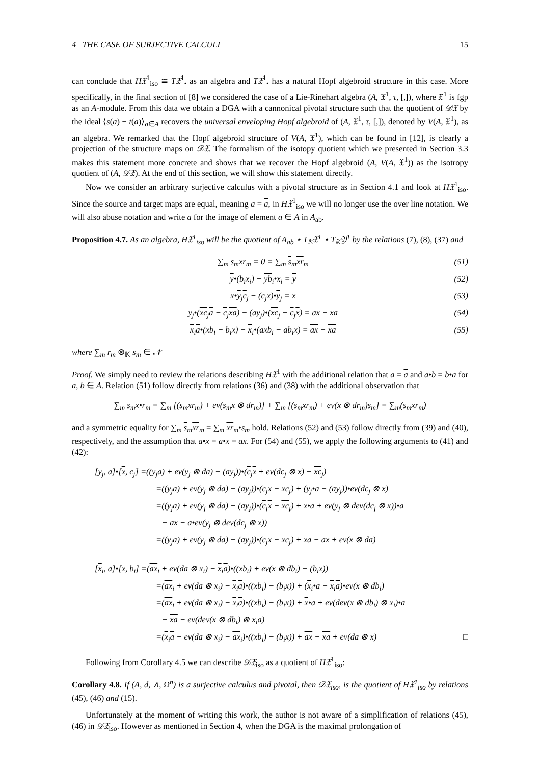4 THE CASE OF SURJECTIVE CALCULI 15
can conclude that H𝔛<sup>1</sup><sub>iso</sub> ≅ T𝔛<sup>1</sup><sub>•</sub> as an algebra and T𝔛<sup>1</sup><sub>•</sub> has a natural Hopf algebroid structure in this case. More specifically, in the final section of [8] we considered the case of a Lie-Rinehart algebra (A, 𝔛<sup>1</sup>, τ, [,]), where 𝔛<sup>1</sup> is fgp as an A-module. From this data we obtain a DGA with a cannonical pivotal structure such that the quotient of 𝒟𝔛 by the ideal ⟨s(a) − t(a)⟩<sub>a∈A</sub> recovers the universal enveloping Hopf algebroid of (A, 𝔛<sup>1</sup>, τ, [,]), denoted by V(A, 𝔛<sup>1</sup>), as an algebra. We remarked that the Hopf algebroid structure of V(A, 𝔛<sup>1</sup>), which can be found in [12], is clearly a projection of the structure maps on 𝒟𝔛. The formalism of the isotopy quotient which we presented in Section 3.3 makes this statement more concrete and shows that we recover the Hopf algebroid (A, V(A, 𝔛<sup>1</sup>)) as the isotropy quotient of (A, 𝒟𝔛). At the end of this section, we will show this statement directly.
Now we consider an arbitrary surjective calculus with a pivotal structure as in Section 4.1 and look at H𝔛<sup>1</sup><sub>iso</sub>. Since the source and target maps are equal, meaning a = a, in H𝔛<sup>1</sup><sub>iso</sub> we will no longer use the over line notation. We will also abuse notation and write a for the image of element a ∈ A in A<sub>ab</sub>.
Proposition 4.7. As an algebra, H𝔛<sup>1</sup><sub>iso</sub> will be the quotient of A<sub>ab</sub> ⋆ T<sub>𝕂</sub>𝔛<sup>1</sup> ⋆ T<sub>𝕂</sub>𝔜<sup>1</sup> by the relations (7), (8), (37) and
∑<sub>m</sub> s<sub>m</sub>xr<sub>m</sub> = 0 = ∑<sub>m</sub> s<sub>m</sub>xr<sub>m</sub> (51)
y•(b<sub>i</sub>x<sub>i</sub>) − yb<sub>i</sub>•x<sub>i</sub> = y (52)
x•y<sub>j</sub>c<sub>j</sub> − (c<sub>j</sub>x)•y<sub>j</sub> = x (53)
y<sub>j</sub>•(xc<sub>j</sub>a − c<sub>j</sub>xa) − (ay<sub>j</sub>)•(xc<sub>j</sub> − c<sub>j</sub>x) = ax − xa (54)
x<sub>i</sub>a•(xb<sub>i</sub> − b<sub>i</sub>x) − x<sub>i</sub>•(axb<sub>i</sub> − ab<sub>i</sub>x) = ax − xa (55)
where ∑<sub>m</sub> r<sub>m</sub> ⊗<sub>𝕂</sub> s<sub>m</sub> ∈ 𝒩
Proof. We simply need to review the relations describing H𝔛<sup>1</sup> with the additional relation that a = a and a•b = b•a for a, b ∈ A. Relation (51) follow directly from relations (36) and (38) with the additional observation that
∑<sub>m</sub> s<sub>m</sub>x•r<sub>m</sub> = ∑<sub>m</sub> [(s<sub>m</sub>xr<sub>m</sub>) + ev(s<sub>m</sub>x ⊗ dr<sub>m</sub>)] + ∑<sub>m</sub> [(s<sub>m</sub>xr<sub>m</sub>) + ev(x ⊗ dr<sub>m</sub>)s<sub>m</sub>] = ∑<sub>m</sub>(s<sub>m</sub>xr<sub>m</sub>)
and a symmetric equality for ∑<sub>m</sub> s<sub>m</sub>xr<sub>m</sub> = ∑<sub>m</sub> xr<sub>m</sub>•s<sub>m</sub> hold. Relations (52) and (53) follow directly from (39) and (40), respectively, and the assumption that a•x = a•x = ax. For (54) and (55), we apply the following arguments to (41) and (42):
[y<sub>j</sub>, a]•[x, c<sub>j</sub>] =((y<sub>j</sub>a) + ev(y<sub>j</sub> ⊗ da) − (ay<sub>j</sub>))•(c<sub>j</sub>x + ev(dc<sub>j</sub> ⊗ x) − xc<sub>j</sub>)
=((y<sub>j</sub>a) + ev(y<sub>j</sub> ⊗ da) − (ay<sub>j</sub>))•(c<sub>j</sub>x − xc<sub>j</sub>) + (y<sub>j</sub>•a − (ay<sub>j</sub>))•ev(dc<sub>j</sub> ⊗ x)
=((y<sub>j</sub>a) + ev(y<sub>j</sub> ⊗ da) − (ay<sub>j</sub>))•(c<sub>j</sub>x − xc<sub>j</sub>) + x•a + ev(y<sub>j</sub> ⊗ dev(dc<sub>j</sub> ⊗ x))•a
− ax − a•ev(y<sub>j</sub> ⊗ dev(dc<sub>j</sub> ⊗ x))
=((y<sub>j</sub>a) + ev(y<sub>j</sub> ⊗ da) − (ay<sub>j</sub>))•(c<sub>j</sub>x − xc<sub>j</sub>) + xa − ax + ev(x ⊗ da)
[x<sub>i</sub>, a]•[x, b<sub>i</sub>] =(ax<sub>i</sub> + ev(da ⊗ x<sub>i</sub>) − x<sub>i</sub>a)•((xb<sub>i</sub>) + ev(x ⊗ db<sub>i</sub>) − (b<sub>i</sub>x))
=(ax<sub>i</sub> + ev(da ⊗ x<sub>i</sub>) − x<sub>i</sub>a)•((xb<sub>i</sub>) − (b<sub>i</sub>x)) + (x<sub>i</sub>•a − x<sub>i</sub>a)•ev(x ⊗ db<sub>i</sub>)
=(ax<sub>i</sub> + ev(da ⊗ x<sub>i</sub>) − x<sub>i</sub>a)•((xb<sub>i</sub>) − (b<sub>i</sub>x)) + x•a + ev(dev(x ⊗ db<sub>i</sub>) ⊗ x<sub>i</sub>)•a
− xa − ev(dev(x ⊗ db<sub>i</sub>) ⊗ x<sub>i</sub>a)
=(x<sub>i</sub>a − ev(da ⊗ x<sub>i</sub>) − ax<sub>i</sub>)•((xb<sub>i</sub>) − (b<sub>i</sub>x)) + ax − xa + ev(da ⊗ x) □
Following from Corollary 4.5 we can describe 𝒟𝔛<sub>iso</sub> as a quotient of H𝔛<sup>1</sup><sub>iso</sub>:
Corollary 4.8. If (A, d, ∧, Ω<sup>n</sup>) is a surjective calculus and pivotal, then 𝒟𝔛<sub>iso</sub>, is the quotient of H𝔛<sup>1</sup><sub>iso</sub> by relations (45), (46) and (15).
Unfortunately at the moment of writing this work, the author is not aware of a simplification of relations (45), (46) in 𝒟𝔛<sub>iso</sub>. However as mentioned in Section 4, when the DGA is the maximal prolongation of